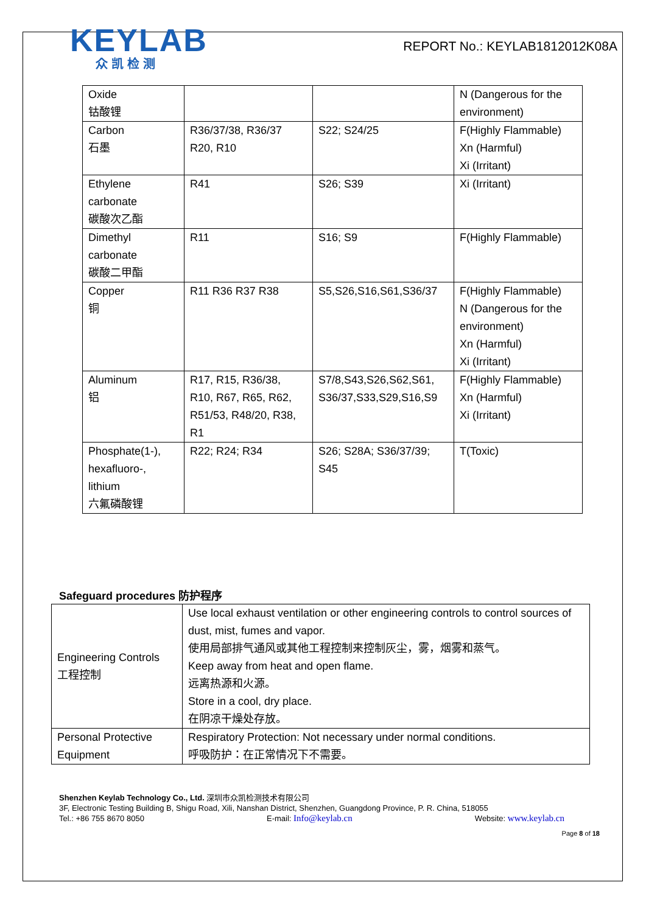KEYLAB
众凯检测
REPORT No.: KEYLAB1812012K08A
| Oxide 钴酸锂 | | | N (Dangerous for the environment) |
| Carbon 石墨 | R36/37/38, R36/37 R20, R10 | S22; S24/25 | F(Highly Flammable) Xn (Harmful) Xi (Irritant) |
| Ethylene carbonate 碳酸次乙酯 | R41 | S26; S39 | Xi (Irritant) |
| Dimethyl carbonate 碳酸二甲酯 | R11 | S16; S9 | F(Highly Flammable) |
| Copper 铜 | R11 R36 R37 R38 | S5,S26,S16,S61,S36/37 | F(Highly Flammable) N (Dangerous for the environment) Xn (Harmful) Xi (Irritant) |
| Aluminum 铝 | R17, R15, R36/38, R10, R67, R65, R62, R51/53, R48/20, R38, R1 | S7/8,S43,S26,S62,S61, S36/37,S33,S29,S16,S9 | F(Highly Flammable) Xn (Harmful) Xi (Irritant) |
| Phosphate(1-), hexafluoro-, lithium 六氟磷酸锂 | R22; R24; R34 | S26; S28A; S36/37/39; S45 | T(Toxic) |
Safeguard procedures 防护程序
| Engineering Controls 工程控制 | Use local exhaust ventilation or other engineering controls to control sources of dust, mist, fumes and vapor. 使用局部排气通风或其他工程控制来控制灰尘，雾，烟雾和蒸气。 Keep away from heat and open flame. 远离热源和火源。 Store in a cool, dry place. 在阴凉干燥处存放。 |
| Personal Protective Equipment | Respiratory Protection: Not necessary under normal conditions. 呼吸防护：在正常情况下不需要。 |
Shenzhen Keylab Technology Co., Ltd. 深圳市众凯检测技术有限公司
3F, Electronic Testing Building B, Shigu Road, Xili, Nanshan District, Shenzhen, Guangdong Province, P. R. China, 518055
Tel.: +86 755 8670 8050 E-mail: Info@keylab.cn Website: www.keylab.cn
Page 8 of 18